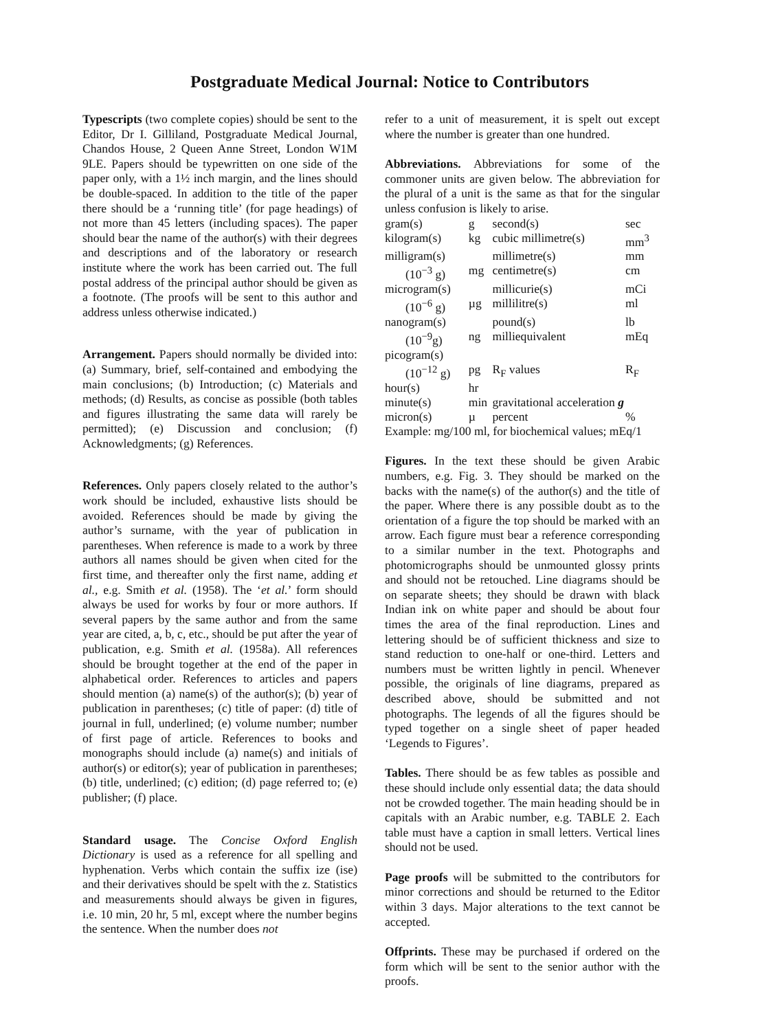Postgraduate Medical Journal: Notice to Contributors
Typescripts (two complete copies) should be sent to the Editor, Dr I. Gilliland, Postgraduate Medical Journal, Chandos House, 2 Queen Anne Street, London W1M 9LE. Papers should be typewritten on one side of the paper only, with a 1½ inch margin, and the lines should be double-spaced. In addition to the title of the paper there should be a ‘running title’ (for page headings) of not more than 45 letters (including spaces). The paper should bear the name of the author(s) with their degrees and descriptions and of the laboratory or research institute where the work has been carried out. The full postal address of the principal author should be given as a footnote. (The proofs will be sent to this author and address unless otherwise indicated.)
Arrangement. Papers should normally be divided into: (a) Summary, brief, self-contained and embodying the main conclusions; (b) Introduction; (c) Materials and methods; (d) Results, as concise as possible (both tables and figures illustrating the same data will rarely be permitted); (e) Discussion and conclusion; (f) Acknowledgments; (g) References.
References. Only papers closely related to the author’s work should be included, exhaustive lists should be avoided. References should be made by giving the author’s surname, with the year of publication in parentheses. When reference is made to a work by three authors all names should be given when cited for the first time, and thereafter only the first name, adding et al., e.g. Smith et al. (1958). The ‘et al.’ form should always be used for works by four or more authors. If several papers by the same author and from the same year are cited, a, b, c, etc., should be put after the year of publication, e.g. Smith et al. (1958a). All references should be brought together at the end of the paper in alphabetical order. References to articles and papers should mention (a) name(s) of the author(s); (b) year of publication in parentheses; (c) title of paper: (d) title of journal in full, underlined; (e) volume number; number of first page of article. References to books and monographs should include (a) name(s) and initials of author(s) or editor(s); year of publication in parentheses; (b) title, underlined; (c) edition; (d) page referred to; (e) publisher; (f) place.
Standard usage. The Concise Oxford English Dictionary is used as a reference for all spelling and hyphenation. Verbs which contain the suffix ize (ise) and their derivatives should be spelt with the z. Statistics and measurements should always be given in figures, i.e. 10 min, 20 hr, 5 ml, except where the number begins the sentence. When the number does not
refer to a unit of measurement, it is spelt out except where the number is greater than one hundred.
Abbreviations. Abbreviations for some of the commoner units are given below. The abbreviation for the plural of a unit is the same as that for the singular unless confusion is likely to arise.
| gram(s) | g | second(s) | sec |
| kilogram(s) | kg | cubic millimetre(s) | mm<sup>3</sup> |
| milligram(s) | | millimetre(s) | mm |
| (10<sup>−3</sup> g) | mg | centimetre(s) | cm |
| microgram(s) | | millicurie(s) | mCi |
| (10<sup>−6</sup> g) | µg | millilitre(s) | ml |
| nanogram(s) | | pound(s) | lb |
| (10<sup>−9</sup>g) | ng | milliequivalent | mEq |
| picogram(s) | | | |
| (10<sup>−12</sup> g) | pg | R<sub>F</sub> values | R<sub>F</sub> |
| hour(s) | hr | | |
| minute(s) | min | gravitational acceleration g | |
| micron(s) | µ | percent | % |
Example: mg/100 ml, for biochemical values; mEq/1
Figures. In the text these should be given Arabic numbers, e.g. Fig. 3. They should be marked on the backs with the name(s) of the author(s) and the title of the paper. Where there is any possible doubt as to the orientation of a figure the top should be marked with an arrow. Each figure must bear a reference corresponding to a similar number in the text. Photographs and photomicrographs should be unmounted glossy prints and should not be retouched. Line diagrams should be on separate sheets; they should be drawn with black Indian ink on white paper and should be about four times the area of the final reproduction. Lines and lettering should be of sufficient thickness and size to stand reduction to one-half or one-third. Letters and numbers must be written lightly in pencil. Whenever possible, the originals of line diagrams, prepared as described above, should be submitted and not photographs. The legends of all the figures should be typed together on a single sheet of paper headed ‘Legends to Figures’.
Tables. There should be as few tables as possible and these should include only essential data; the data should not be crowded together. The main heading should be in capitals with an Arabic number, e.g. TABLE 2. Each table must have a caption in small letters. Vertical lines should not be used.
Page proofs will be submitted to the contributors for minor corrections and should be returned to the Editor within 3 days. Major alterations to the text cannot be accepted.
Offprints. These may be purchased if ordered on the form which will be sent to the senior author with the proofs.